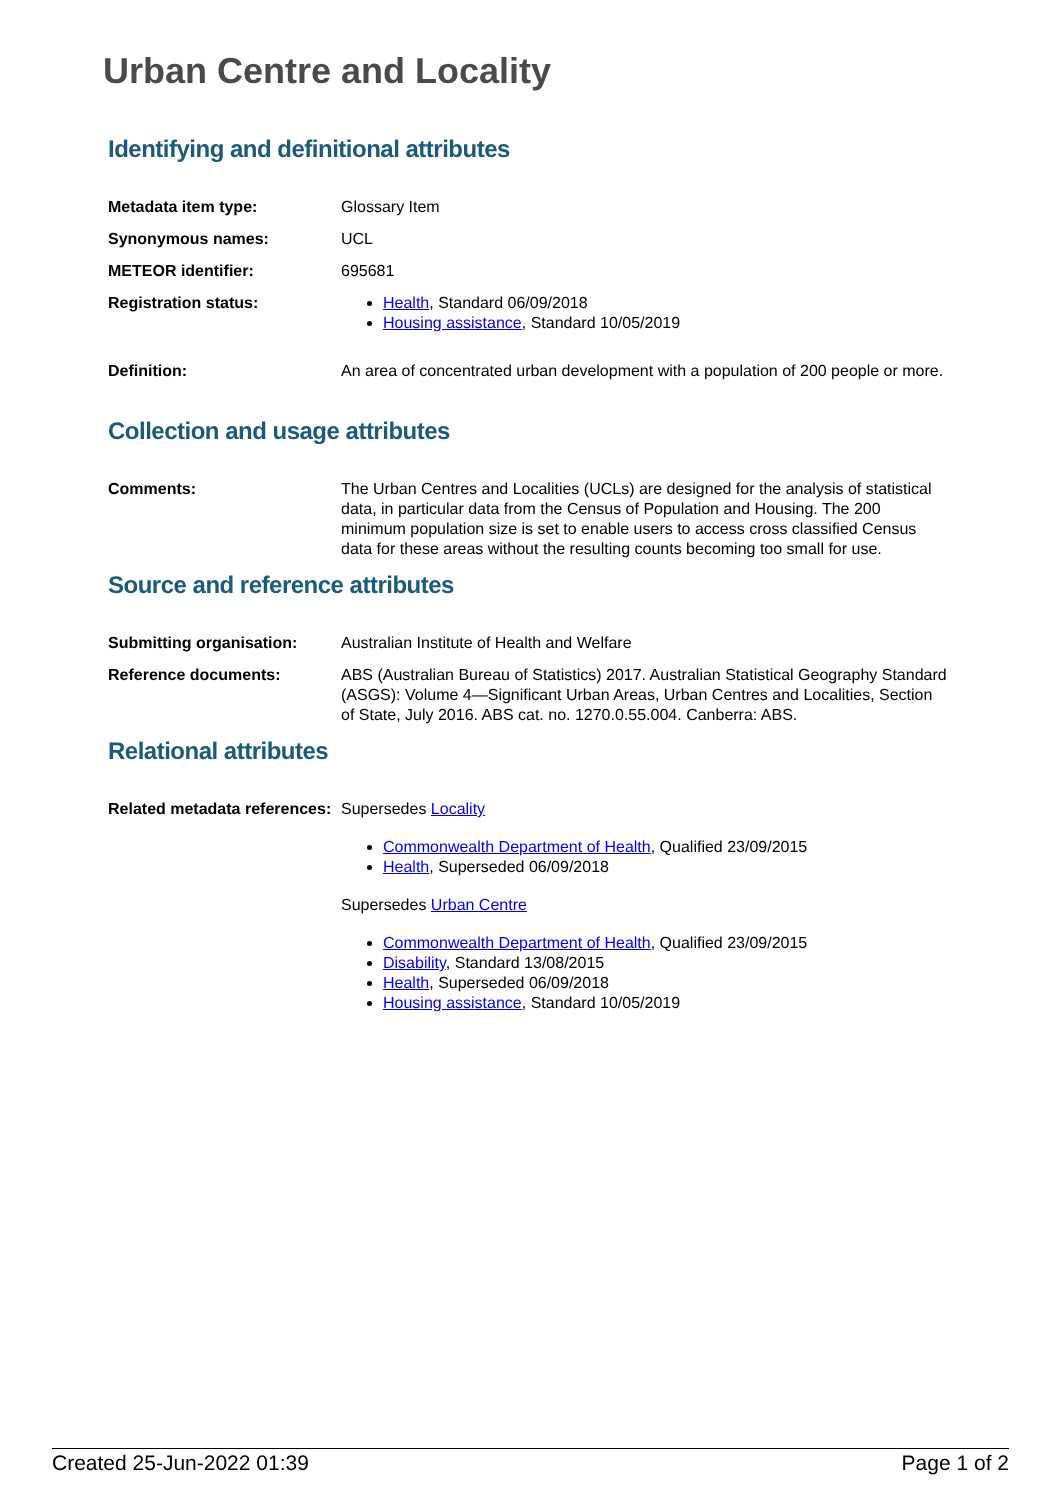Urban Centre and Locality
Identifying and definitional attributes
Metadata item type: Glossary Item
Synonymous names: UCL
METEOR identifier: 695681
Registration status: Health, Standard 06/09/2018
Housing assistance, Standard 10/05/2019
Definition: An area of concentrated urban development with a population of 200 people or more.
Collection and usage attributes
Comments: The Urban Centres and Localities (UCLs) are designed for the analysis of statistical data, in particular data from the Census of Population and Housing. The 200 minimum population size is set to enable users to access cross classified Census data for these areas without the resulting counts becoming too small for use.
Source and reference attributes
Submitting organisation: Australian Institute of Health and Welfare
Reference documents: ABS (Australian Bureau of Statistics) 2017. Australian Statistical Geography Standard (ASGS): Volume 4—Significant Urban Areas, Urban Centres and Localities, Section of State, July 2016. ABS cat. no. 1270.0.55.004. Canberra: ABS.
Relational attributes
Related metadata references:
Supersedes Locality
Commonwealth Department of Health, Qualified 23/09/2015
Health, Superseded 06/09/2018
Supersedes Urban Centre
Commonwealth Department of Health, Qualified 23/09/2015
Disability, Standard 13/08/2015
Health, Superseded 06/09/2018
Housing assistance, Standard 10/05/2019
Created 25-Jun-2022 01:39 Page 1 of 2